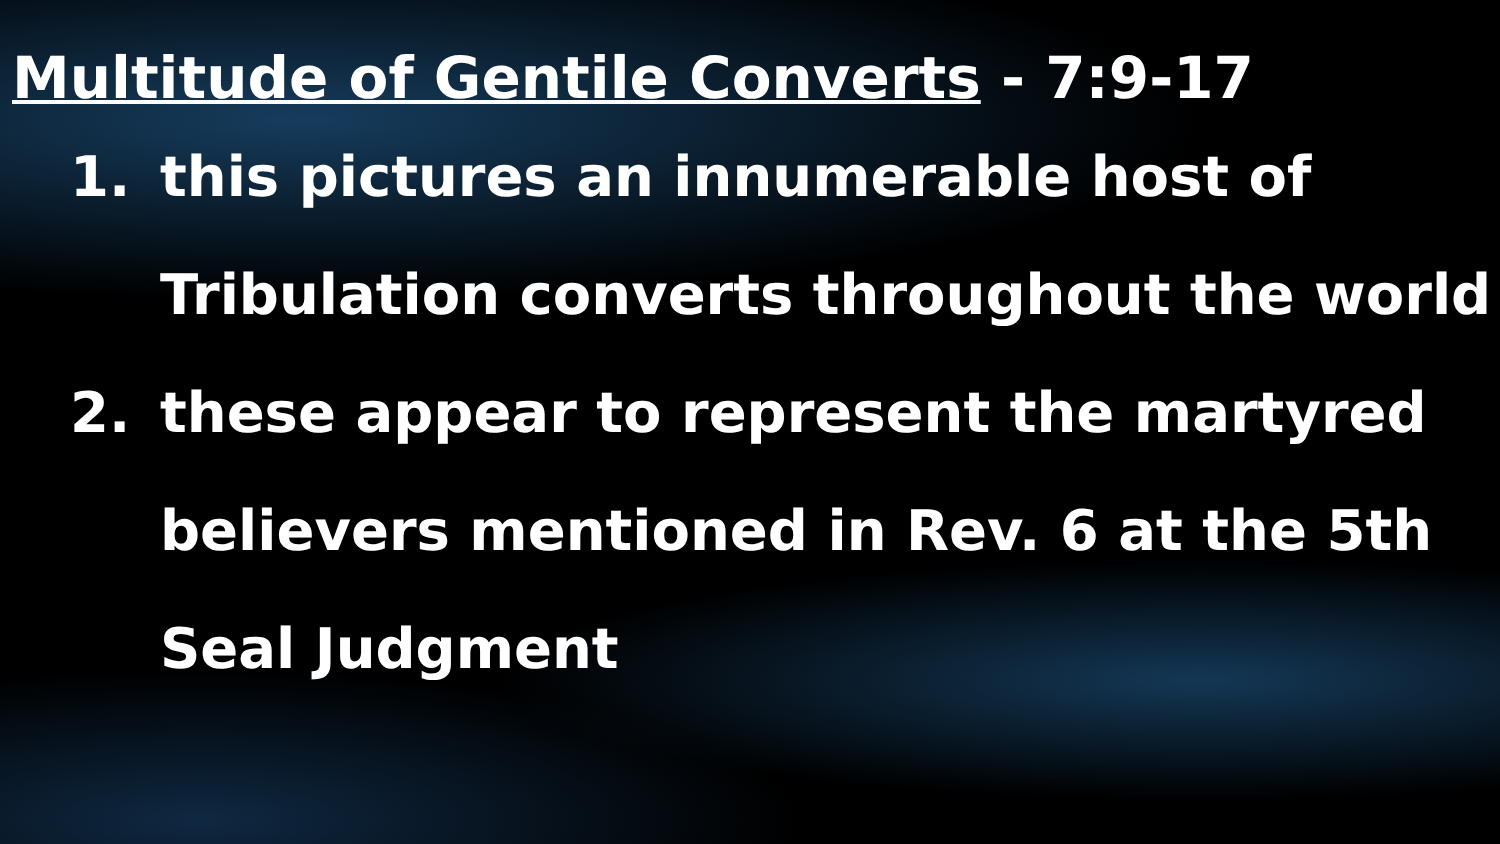Multitude of Gentile Converts - 7:9-17
1. this pictures an innumerable host of Tribulation converts throughout the world
2. these appear to represent the martyred believers mentioned in Rev. 6 at the 5th Seal Judgment